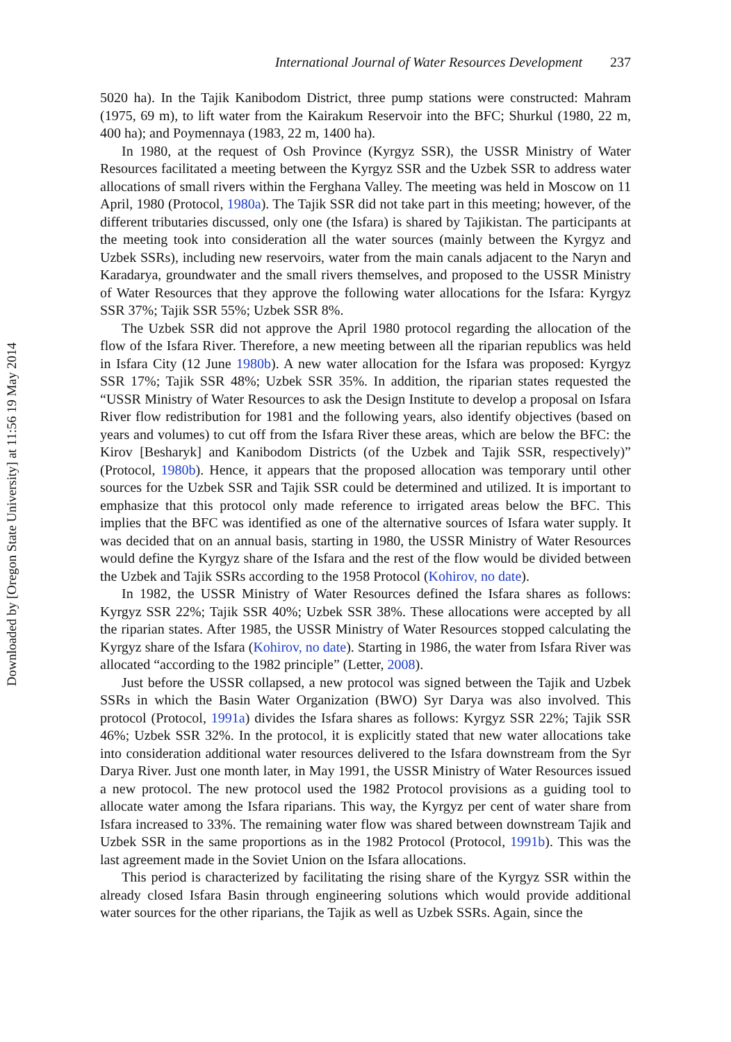International Journal of Water Resources Development 237
5020 ha). In the Tajik Kanibodom District, three pump stations were constructed: Mahram (1975, 69 m), to lift water from the Kairakum Reservoir into the BFC; Shurkul (1980, 22 m, 400 ha); and Poymennaya (1983, 22 m, 1400 ha).
In 1980, at the request of Osh Province (Kyrgyz SSR), the USSR Ministry of Water Resources facilitated a meeting between the Kyrgyz SSR and the Uzbek SSR to address water allocations of small rivers within the Ferghana Valley. The meeting was held in Moscow on 11 April, 1980 (Protocol, 1980a). The Tajik SSR did not take part in this meeting; however, of the different tributaries discussed, only one (the Isfara) is shared by Tajikistan. The participants at the meeting took into consideration all the water sources (mainly between the Kyrgyz and Uzbek SSRs), including new reservoirs, water from the main canals adjacent to the Naryn and Karadarya, groundwater and the small rivers themselves, and proposed to the USSR Ministry of Water Resources that they approve the following water allocations for the Isfara: Kyrgyz SSR 37%; Tajik SSR 55%; Uzbek SSR 8%.
The Uzbek SSR did not approve the April 1980 protocol regarding the allocation of the flow of the Isfara River. Therefore, a new meeting between all the riparian republics was held in Isfara City (12 June 1980b). A new water allocation for the Isfara was proposed: Kyrgyz SSR 17%; Tajik SSR 48%; Uzbek SSR 35%. In addition, the riparian states requested the “USSR Ministry of Water Resources to ask the Design Institute to develop a proposal on Isfara River flow redistribution for 1981 and the following years, also identify objectives (based on years and volumes) to cut off from the Isfara River these areas, which are below the BFC: the Kirov [Besharyk] and Kanibodom Districts (of the Uzbek and Tajik SSR, respectively)” (Protocol, 1980b). Hence, it appears that the proposed allocation was temporary until other sources for the Uzbek SSR and Tajik SSR could be determined and utilized. It is important to emphasize that this protocol only made reference to irrigated areas below the BFC. This implies that the BFC was identified as one of the alternative sources of Isfara water supply. It was decided that on an annual basis, starting in 1980, the USSR Ministry of Water Resources would define the Kyrgyz share of the Isfara and the rest of the flow would be divided between the Uzbek and Tajik SSRs according to the 1958 Protocol (Kohirov, no date).
In 1982, the USSR Ministry of Water Resources defined the Isfara shares as follows: Kyrgyz SSR 22%; Tajik SSR 40%; Uzbek SSR 38%. These allocations were accepted by all the riparian states. After 1985, the USSR Ministry of Water Resources stopped calculating the Kyrgyz share of the Isfara (Kohirov, no date). Starting in 1986, the water from Isfara River was allocated “according to the 1982 principle” (Letter, 2008).
Just before the USSR collapsed, a new protocol was signed between the Tajik and Uzbek SSRs in which the Basin Water Organization (BWO) Syr Darya was also involved. This protocol (Protocol, 1991a) divides the Isfara shares as follows: Kyrgyz SSR 22%; Tajik SSR 46%; Uzbek SSR 32%. In the protocol, it is explicitly stated that new water allocations take into consideration additional water resources delivered to the Isfara downstream from the Syr Darya River. Just one month later, in May 1991, the USSR Ministry of Water Resources issued a new protocol. The new protocol used the 1982 Protocol provisions as a guiding tool to allocate water among the Isfara riparians. This way, the Kyrgyz per cent of water share from Isfara increased to 33%. The remaining water flow was shared between downstream Tajik and Uzbek SSR in the same proportions as in the 1982 Protocol (Protocol, 1991b). This was the last agreement made in the Soviet Union on the Isfara allocations.
This period is characterized by facilitating the rising share of the Kyrgyz SSR within the already closed Isfara Basin through engineering solutions which would provide additional water sources for the other riparians, the Tajik as well as Uzbek SSRs. Again, since the
Downloaded by [Oregon State University] at 11:56 19 May 2014